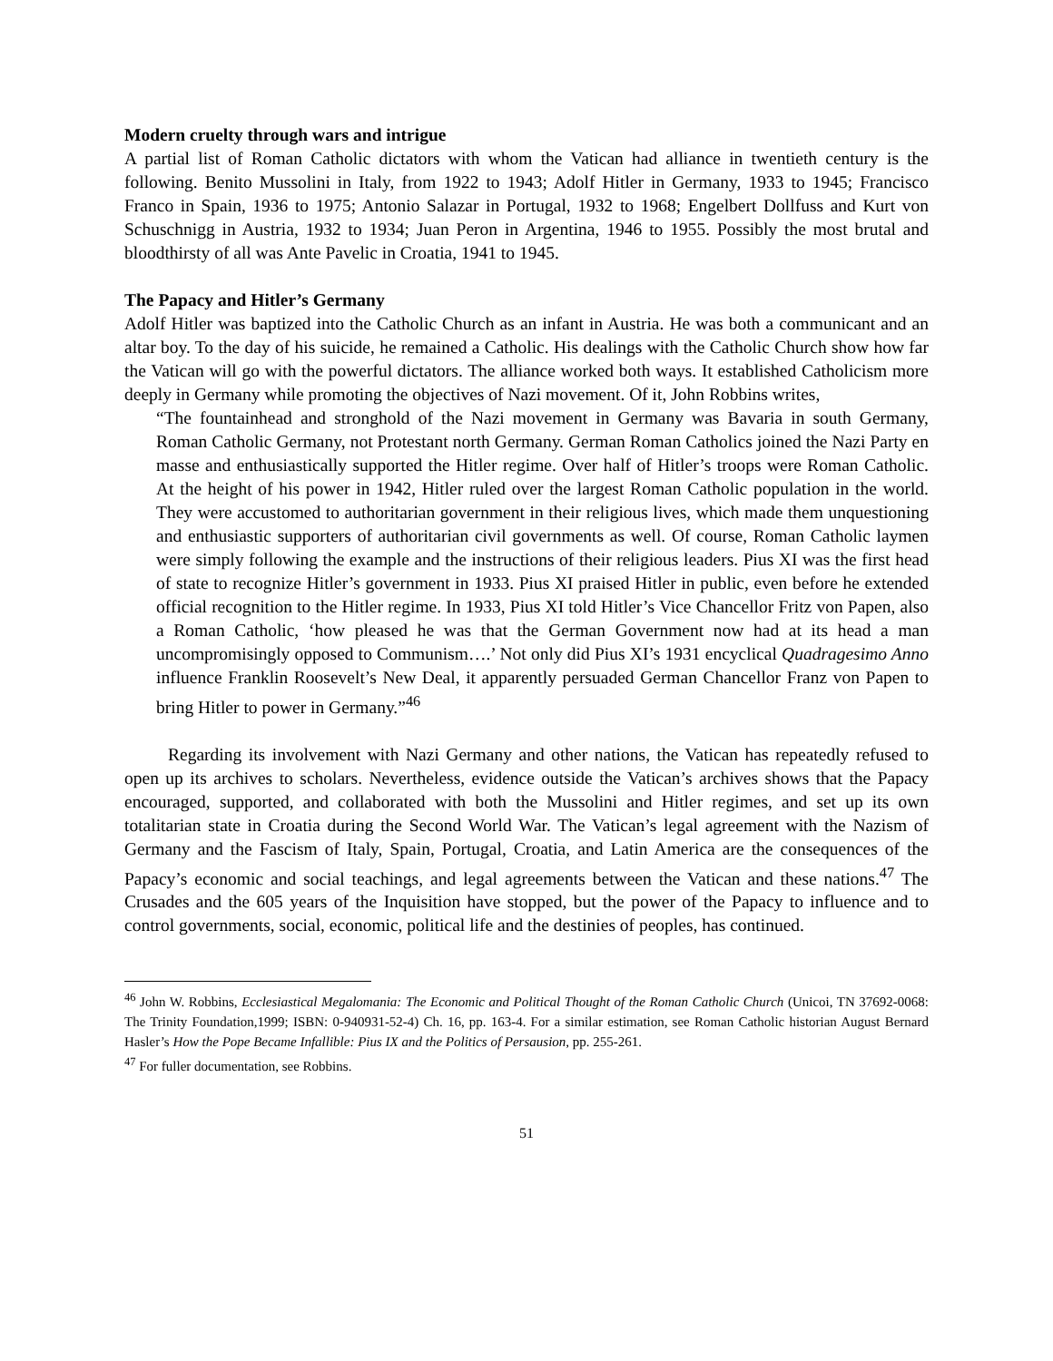Modern cruelty through wars and intrigue
A partial list of Roman Catholic dictators with whom the Vatican had alliance in twentieth century is the following. Benito Mussolini in Italy, from 1922 to 1943; Adolf Hitler in Germany, 1933 to 1945; Francisco Franco in Spain, 1936 to 1975; Antonio Salazar in Portugal, 1932 to 1968; Engelbert Dollfuss and Kurt von Schuschnigg in Austria, 1932 to 1934; Juan Peron in Argentina, 1946 to 1955. Possibly the most brutal and bloodthirsty of all was Ante Pavelic in Croatia, 1941 to 1945.
The Papacy and Hitler’s Germany
Adolf Hitler was baptized into the Catholic Church as an infant in Austria. He was both a communicant and an altar boy. To the day of his suicide, he remained a Catholic. His dealings with the Catholic Church show how far the Vatican will go with the powerful dictators. The alliance worked both ways. It established Catholicism more deeply in Germany while promoting the objectives of Nazi movement. Of it, John Robbins writes,
“The fountainhead and stronghold of the Nazi movement in Germany was Bavaria in south Germany, Roman Catholic Germany, not Protestant north Germany. German Roman Catholics joined the Nazi Party en masse and enthusiastically supported the Hitler regime. Over half of Hitler’s troops were Roman Catholic. At the height of his power in 1942, Hitler ruled over the largest Roman Catholic population in the world. They were accustomed to authoritarian government in their religious lives, which made them unquestioning and enthusiastic supporters of authoritarian civil governments as well. Of course, Roman Catholic laymen were simply following the example and the instructions of their religious leaders. Pius XI was the first head of state to recognize Hitler’s government in 1933. Pius XI praised Hitler in public, even before he extended official recognition to the Hitler regime. In 1933, Pius XI told Hitler’s Vice Chancellor Fritz von Papen, also a Roman Catholic, ‘how pleased he was that the German Government now had at its head a man uncompromisingly opposed to Communism….’ Not only did Pius XI’s 1931 encyclical Quadragesimo Anno influence Franklin Roosevelt’s New Deal, it apparently persuaded German Chancellor Franz von Papen to bring Hitler to power in Germany.”<sup>46</sup>
Regarding its involvement with Nazi Germany and other nations, the Vatican has repeatedly refused to open up its archives to scholars. Nevertheless, evidence outside the Vatican’s archives shows that the Papacy encouraged, supported, and collaborated with both the Mussolini and Hitler regimes, and set up its own totalitarian state in Croatia during the Second World War. The Vatican’s legal agreement with the Nazism of Germany and the Fascism of Italy, Spain, Portugal, Croatia, and Latin America are the consequences of the Papacy’s economic and social teachings, and legal agreements between the Vatican and these nations.<sup>47</sup> The Crusades and the 605 years of the Inquisition have stopped, but the power of the Papacy to influence and to control governments, social, economic, political life and the destinies of peoples, has continued.
<sup>46</sup> John W. Robbins, Ecclesiastical Megalomania: The Economic and Political Thought of the Roman Catholic Church (Unicoi, TN 37692-0068: The Trinity Foundation,1999; ISBN: 0-940931-52-4) Ch. 16, pp. 163-4. For a similar estimation, see Roman Catholic historian August Bernard Hasler’s How the Pope Became Infallible: Pius IX and the Politics of Persausion, pp. 255-261.
<sup>47</sup> For fuller documentation, see Robbins.
51